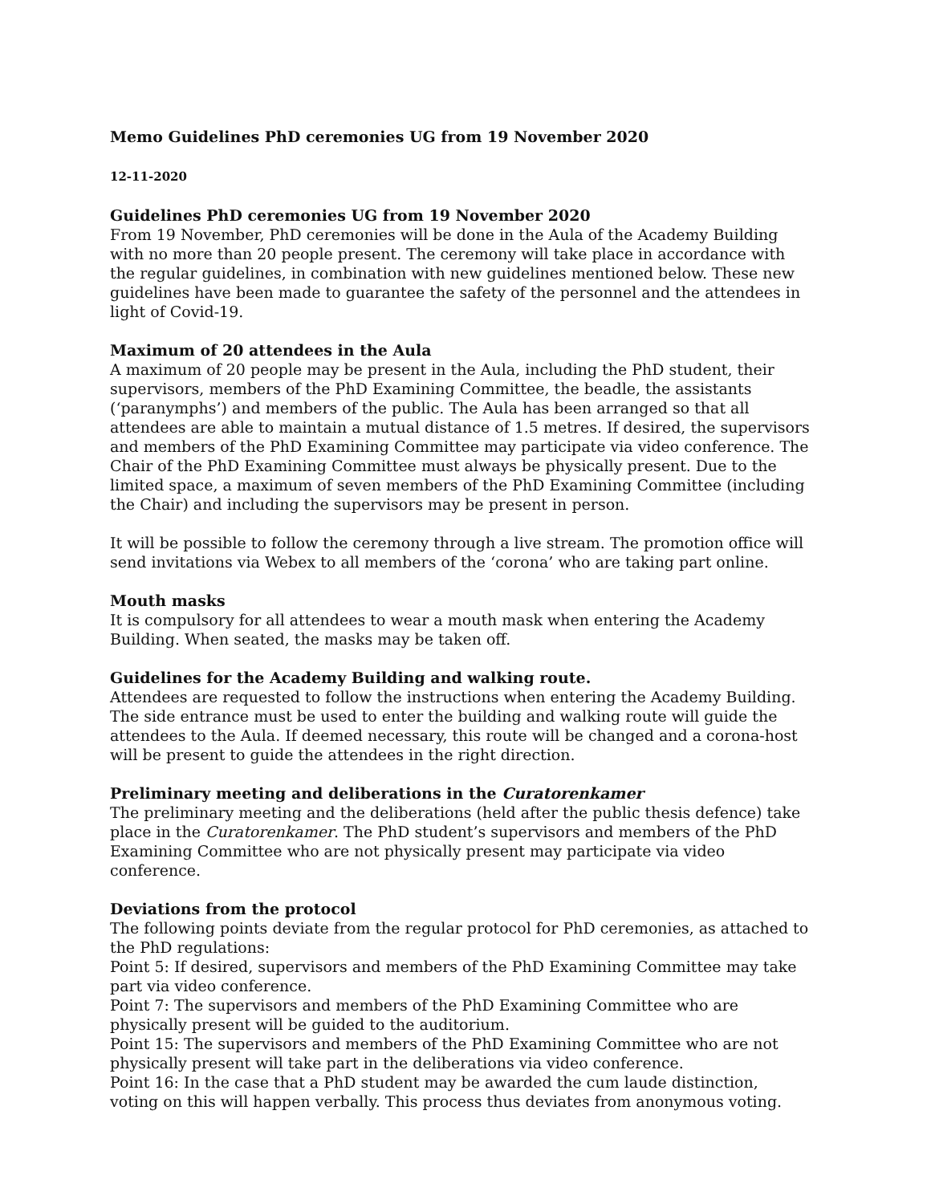Memo Guidelines PhD ceremonies UG from 19 November 2020
12-11-2020
Guidelines PhD ceremonies UG from 19 November 2020
From 19 November, PhD ceremonies will be done in the Aula of the Academy Building with no more than 20 people present. The ceremony will take place in accordance with the regular guidelines, in combination with new guidelines mentioned below. These new guidelines have been made to guarantee the safety of the personnel and the attendees in light of Covid-19.
Maximum of 20 attendees in the Aula
A maximum of 20 people may be present in the Aula, including the PhD student, their supervisors, members of the PhD Examining Committee, the beadle, the assistants (‘paranymphs’) and members of the public. The Aula has been arranged so that all attendees are able to maintain a mutual distance of 1.5 metres. If desired, the supervisors and members of the PhD Examining Committee may participate via video conference. The Chair of the PhD Examining Committee must always be physically present. Due to the limited space, a maximum of seven members of the PhD Examining Committee (including the Chair) and including the supervisors may be present in person.
It will be possible to follow the ceremony through a live stream. The promotion office will send invitations via Webex to all members of the ‘corona’ who are taking part online.
Mouth masks
It is compulsory for all attendees to wear a mouth mask when entering the Academy Building. When seated, the masks may be taken off.
Guidelines for the Academy Building and walking route.
Attendees are requested to follow the instructions when entering the Academy Building. The side entrance must be used to enter the building and walking route will guide the attendees to the Aula. If deemed necessary, this route will be changed and a corona-host will be present to guide the attendees in the right direction.
Preliminary meeting and deliberations in the Curatorenkamer
The preliminary meeting and the deliberations (held after the public thesis defence) take place in the Curatorenkamer. The PhD student’s supervisors and members of the PhD Examining Committee who are not physically present may participate via video conference.
Deviations from the protocol
The following points deviate from the regular protocol for PhD ceremonies, as attached to the PhD regulations:
Point 5: If desired, supervisors and members of the PhD Examining Committee may take part via video conference.
Point 7: The supervisors and members of the PhD Examining Committee who are physically present will be guided to the auditorium.
Point 15: The supervisors and members of the PhD Examining Committee who are not physically present will take part in the deliberations via video conference.
Point 16: In the case that a PhD student may be awarded the cum laude distinction, voting on this will happen verbally. This process thus deviates from anonymous voting.